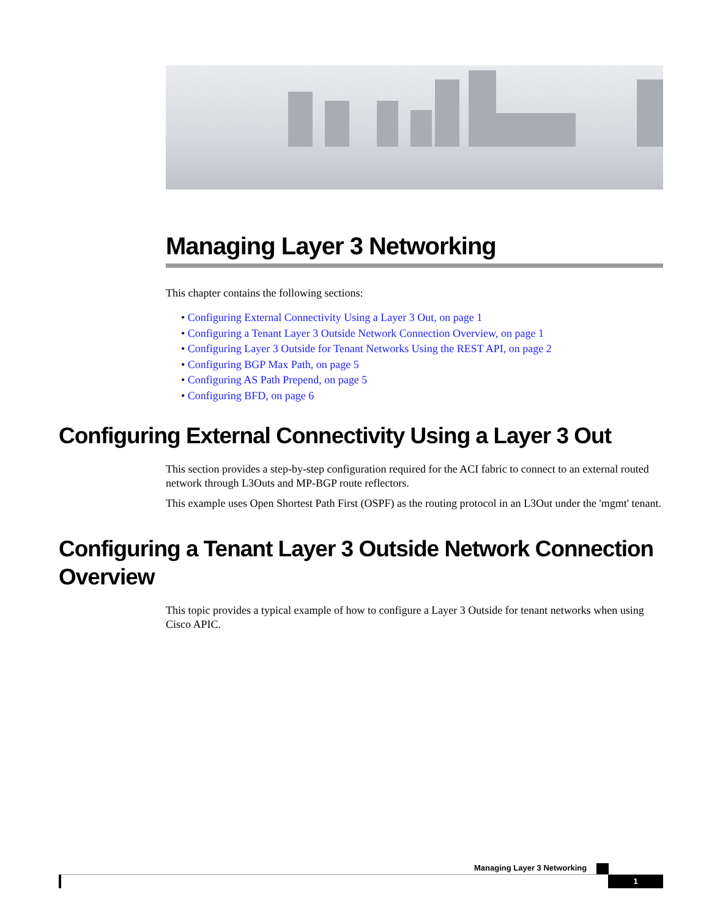Managing Layer 3 Networking
This chapter contains the following sections:
• Configuring External Connectivity Using a Layer 3 Out, on page 1
• Configuring a Tenant Layer 3 Outside Network Connection Overview, on page 1
• Configuring Layer 3 Outside for Tenant Networks Using the REST API, on page 2
• Configuring BGP Max Path, on page 5
• Configuring AS Path Prepend, on page 5
• Configuring BFD, on page 6
Configuring External Connectivity Using a Layer 3 Out
This section provides a step-by-step configuration required for the ACI fabric to connect to an external routed network through L3Outs and MP-BGP route reflectors.
This example uses Open Shortest Path First (OSPF) as the routing protocol in an L3Out under the 'mgmt' tenant.
Configuring a Tenant Layer 3 Outside Network Connection Overview
This topic provides a typical example of how to configure a Layer 3 Outside for tenant networks when using Cisco APIC.
Managing Layer 3 Networking
1